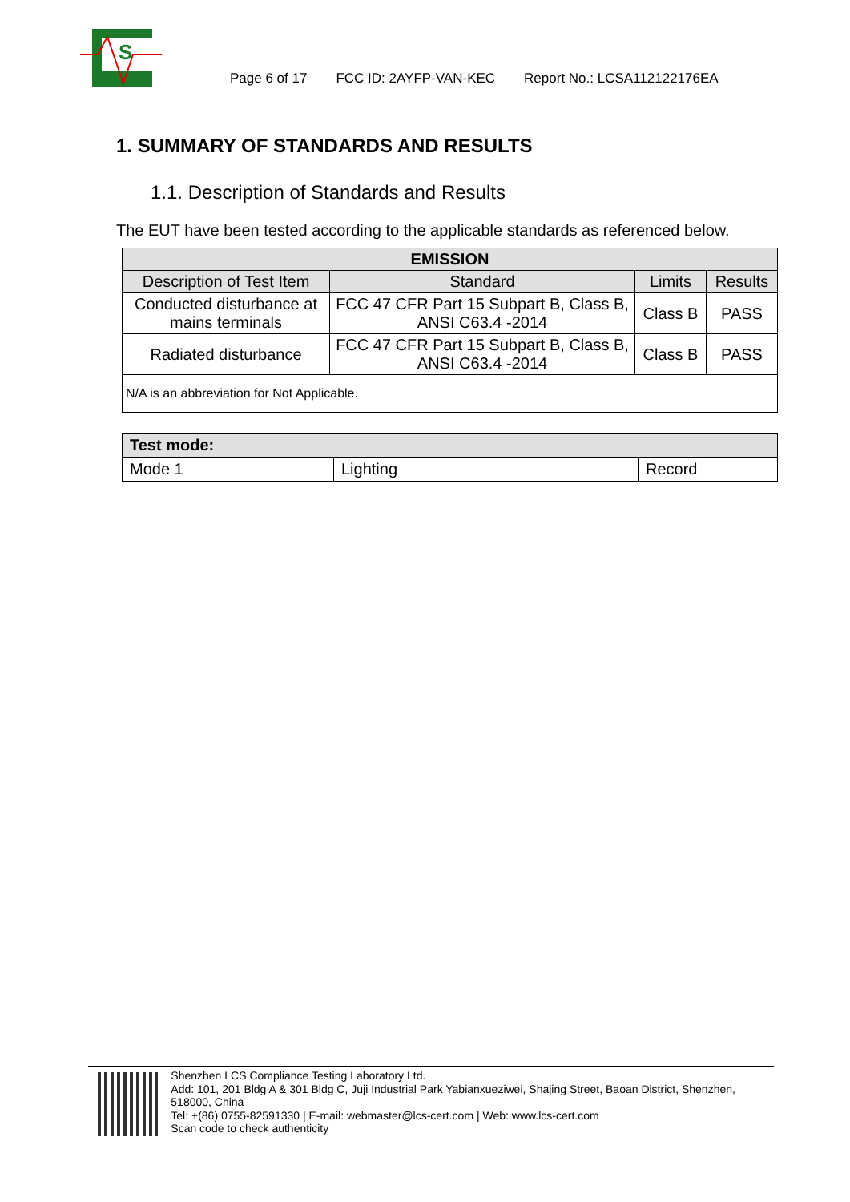S
Page 6 of 17 FCC ID: 2AYFP-VAN-KEC Report No.: LCSA112122176EA
1. SUMMARY OF STANDARDS AND RESULTS
1.1. Description of Standards and Results
The EUT have been tested according to the applicable standards as referenced below.
| EMISSION | | | |
| --- | --- | --- | --- |
| Description of Test Item | Standard | Limits | Results |
| Conducted disturbance at mains terminals | FCC 47 CFR Part 15 Subpart B, Class B, ANSI C63.4 -2014 | Class B | PASS |
| Radiated disturbance | FCC 47 CFR Part 15 Subpart B, Class B, ANSI C63.4 -2014 | Class B | PASS |
| N/A is an abbreviation for Not Applicable. | | | |
| Test mode: | | |
| --- | --- | --- |
| Mode 1 | Lighting | Record |
Shenzhen LCS Compliance Testing Laboratory Ltd.
Add: 101, 201 Bldg A & 301 Bldg C, Juji Industrial Park Yabianxueziwei, Shajing Street, Baoan District, Shenzhen, 518000, China
Tel: +(86) 0755-82591330 | E-mail: webmaster@lcs-cert.com | Web: www.lcs-cert.com
Scan code to check authenticity